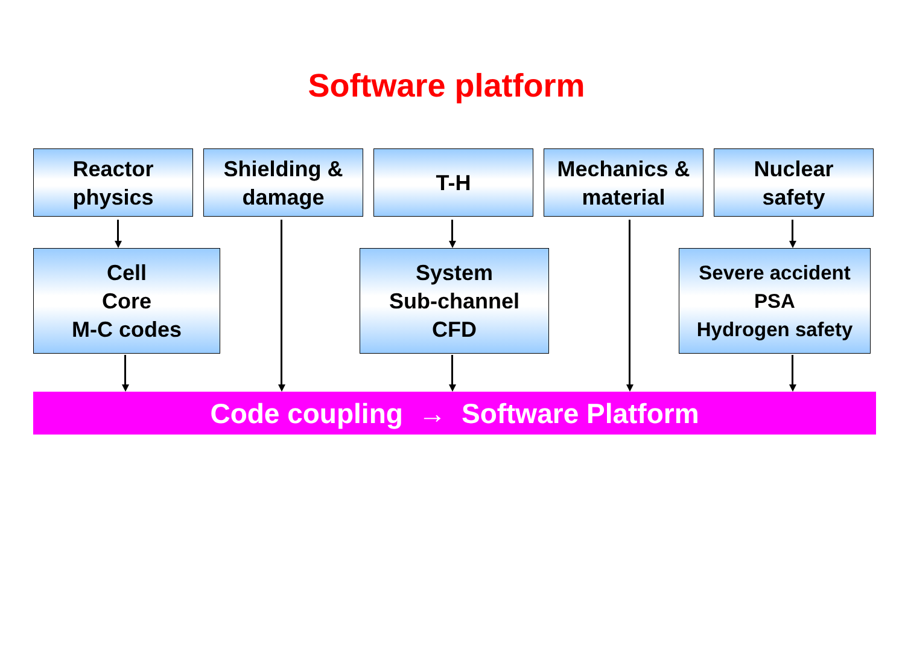Software platform
Reactor
physics
Shielding &
damage
T-H
Mechanics &
material
Nuclear
safety
Cell
Core
M-C codes
System
Sub-channel
CFD
Severe accident
PSA
Hydrogen safety
Code coupling → Software Platform